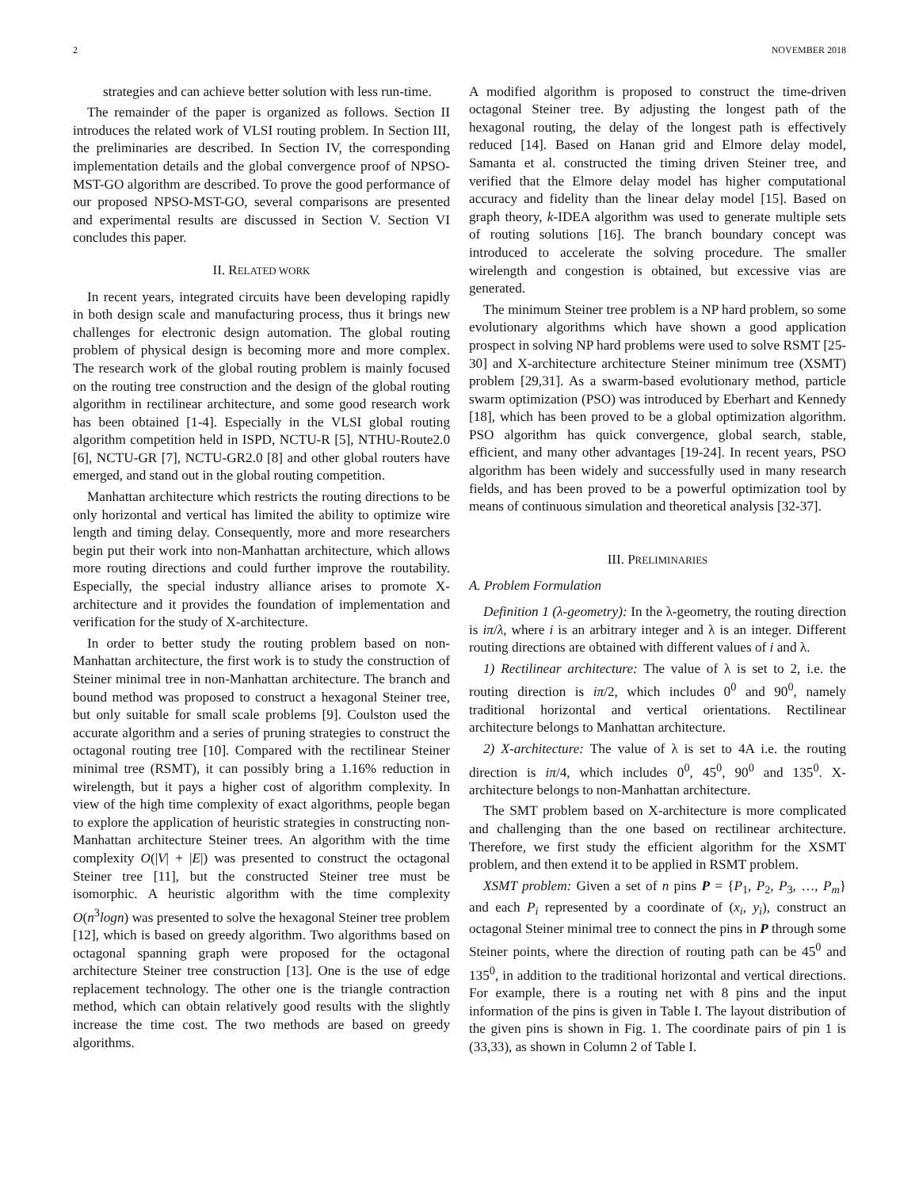2 NOVEMBER 2018
strategies and can achieve better solution with less run-time.
The remainder of the paper is organized as follows. Section II introduces the related work of VLSI routing problem. In Section III, the preliminaries are described. In Section IV, the corresponding implementation details and the global convergence proof of NPSO-MST-GO algorithm are described. To prove the good performance of our proposed NPSO-MST-GO, several comparisons are presented and experimental results are discussed in Section V. Section VI concludes this paper.
II. RELATED WORK
In recent years, integrated circuits have been developing rapidly in both design scale and manufacturing process, thus it brings new challenges for electronic design automation. The global routing problem of physical design is becoming more and more complex. The research work of the global routing problem is mainly focused on the routing tree construction and the design of the global routing algorithm in rectilinear architecture, and some good research work has been obtained [1-4]. Especially in the VLSI global routing algorithm competition held in ISPD, NCTU-R [5], NTHU-Route2.0 [6], NCTU-GR [7], NCTU-GR2.0 [8] and other global routers have emerged, and stand out in the global routing competition.
Manhattan architecture which restricts the routing directions to be only horizontal and vertical has limited the ability to optimize wire length and timing delay. Consequently, more and more researchers begin put their work into non-Manhattan architecture, which allows more routing directions and could further improve the routability. Especially, the special industry alliance arises to promote X-architecture and it provides the foundation of implementation and verification for the study of X-architecture.
In order to better study the routing problem based on non-Manhattan architecture, the first work is to study the construction of Steiner minimal tree in non-Manhattan architecture. The branch and bound method was proposed to construct a hexagonal Steiner tree, but only suitable for small scale problems [9]. Coulston used the accurate algorithm and a series of pruning strategies to construct the octagonal routing tree [10]. Compared with the rectilinear Steiner minimal tree (RSMT), it can possibly bring a 1.16% reduction in wirelength, but it pays a higher cost of algorithm complexity. In view of the high time complexity of exact algorithms, people began to explore the application of heuristic strategies in constructing non-Manhattan architecture Steiner trees. An algorithm with the time complexity O(|V| + |E|) was presented to construct the octagonal Steiner tree [11], but the constructed Steiner tree must be isomorphic. A heuristic algorithm with the time complexity O(n<sup>3</sup>logn) was presented to solve the hexagonal Steiner tree problem [12], which is based on greedy algorithm. Two algorithms based on octagonal spanning graph were proposed for the octagonal architecture Steiner tree construction [13]. One is the use of edge replacement technology. The other one is the triangle contraction method, which can obtain relatively good results with the slightly increase the time cost. The two methods are based on greedy algorithms.
A modified algorithm is proposed to construct the time-driven octagonal Steiner tree. By adjusting the longest path of the hexagonal routing, the delay of the longest path is effectively reduced [14]. Based on Hanan grid and Elmore delay model, Samanta et al. constructed the timing driven Steiner tree, and verified that the Elmore delay model has higher computational accuracy and fidelity than the linear delay model [15]. Based on graph theory, k-IDEA algorithm was used to generate multiple sets of routing solutions [16]. The branch boundary concept was introduced to accelerate the solving procedure. The smaller wirelength and congestion is obtained, but excessive vias are generated.
The minimum Steiner tree problem is a NP hard problem, so some evolutionary algorithms which have shown a good application prospect in solving NP hard problems were used to solve RSMT [25-30] and X-architecture architecture Steiner minimum tree (XSMT) problem [29,31]. As a swarm-based evolutionary method, particle swarm optimization (PSO) was introduced by Eberhart and Kennedy [18], which has been proved to be a global optimization algorithm. PSO algorithm has quick convergence, global search, stable, efficient, and many other advantages [19-24]. In recent years, PSO algorithm has been widely and successfully used in many research fields, and has been proved to be a powerful optimization tool by means of continuous simulation and theoretical analysis [32-37].
III. PRELIMINARIES
A. Problem Formulation
Definition 1 (λ-geometry): In the λ-geometry, the routing direction is iπ/λ, where i is an arbitrary integer and λ is an integer. Different routing directions are obtained with different values of i and λ.
1) Rectilinear architecture: The value of λ is set to 2, i.e. the routing direction is iπ/2, which includes 0<sup>0</sup> and 90<sup>0</sup>, namely traditional horizontal and vertical orientations. Rectilinear architecture belongs to Manhattan architecture.
2) X-architecture: The value of λ is set to 4A i.e. the routing direction is iπ/4, which includes 0<sup>0</sup>, 45<sup>0</sup>, 90<sup>0</sup> and 135<sup>0</sup>. X-architecture belongs to non-Manhattan architecture.
The SMT problem based on X-architecture is more complicated and challenging than the one based on rectilinear architecture. Therefore, we first study the efficient algorithm for the XSMT problem, and then extend it to be applied in RSMT problem.
XSMT problem: Given a set of n pins P = {P<sub>1</sub>, P<sub>2</sub>, P<sub>3</sub>, …, P<sub>m</sub>} and each P<sub>i</sub> represented by a coordinate of (x<sub>i</sub>, y<sub>i</sub>), construct an octagonal Steiner minimal tree to connect the pins in P through some Steiner points, where the direction of routing path can be 45<sup>0</sup> and 135<sup>0</sup>, in addition to the traditional horizontal and vertical directions. For example, there is a routing net with 8 pins and the input information of the pins is given in Table I. The layout distribution of the given pins is shown in Fig. 1. The coordinate pairs of pin 1 is (33,33), as shown in Column 2 of Table I.